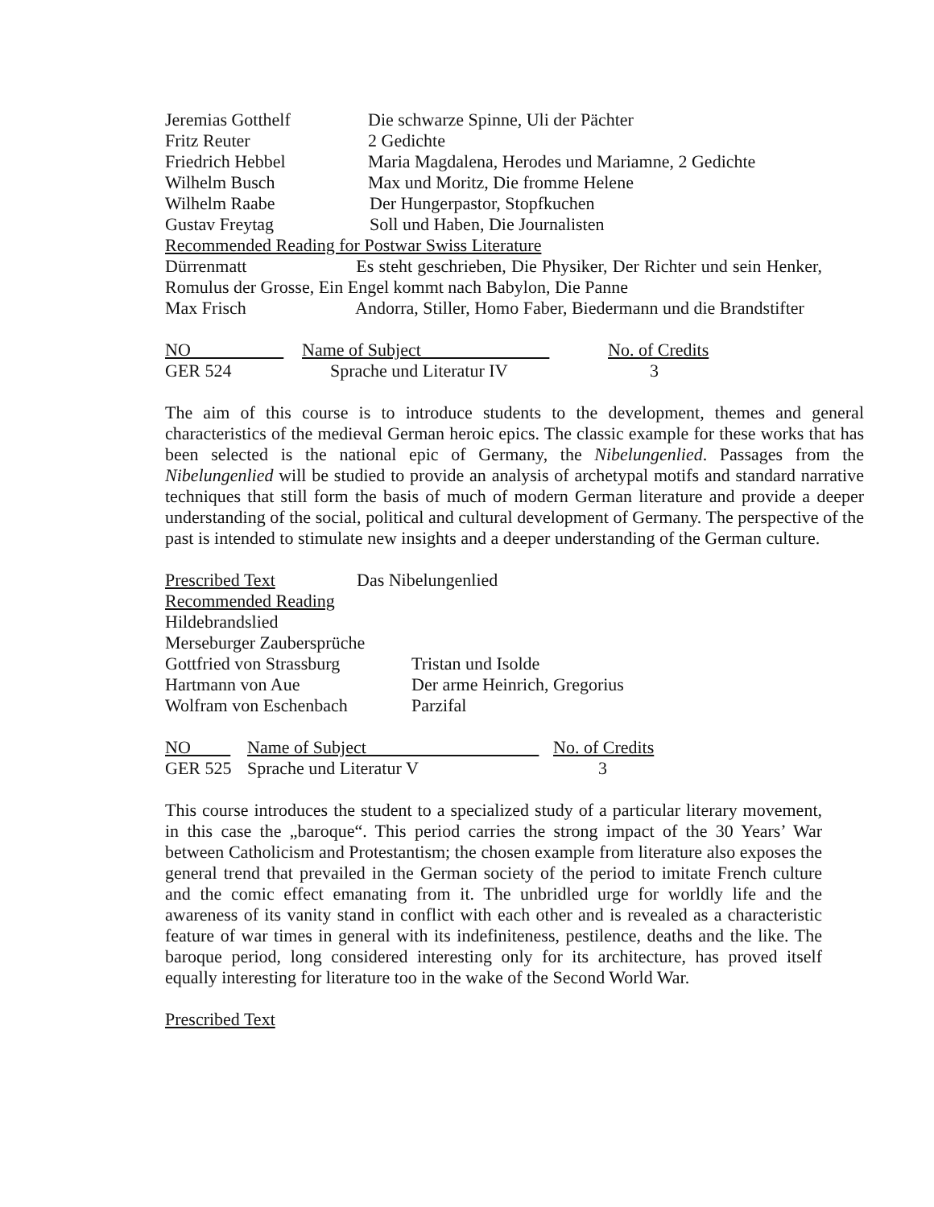Jeremias Gotthelf Die schwarze Spinne, Uli der Pächter
Fritz Reuter 2 Gedichte
Friedrich Hebbel Maria Magdalena, Herodes und Mariamne, 2 Gedichte
Wilhelm Busch Max und Moritz, Die fromme Helene
Wilhelm Raabe Der Hungerpastor, Stopfkuchen
Gustav Freytag Soll und Haben, Die Journalisten
Recommended Reading for Postwar Swiss Literature
Dürrenmatt Es steht geschrieben, Die Physiker, Der Richter und sein Henker, Romulus der Grosse, Ein Engel kommt nach Babylon, Die Panne
Max Frisch Andorra, Stiller, Homo Faber, Biedermann und die Brandstifter
| NO | Name of Subject | No. of Credits |
| GER 524 | Sprache und Literatur IV | 3 |
The aim of this course is to introduce students to the development, themes and general characteristics of the medieval German heroic epics. The classic example for these works that has been selected is the national epic of Germany, the Nibelungenlied. Passages from the Nibelungenlied will be studied to provide an analysis of archetypal motifs and standard narrative techniques that still form the basis of much of modern German literature and provide a deeper understanding of the social, political and cultural development of Germany. The perspective of the past is intended to stimulate new insights and a deeper understanding of the German culture.
Prescribed Text Das Nibelungenlied
Recommended Reading
Hildebrandslied
Merseburger Zaubersprüche
Gottfried von Strassburg Tristan und Isolde
Hartmann von Aue Der arme Heinrich, Gregorius
Wolfram von Eschenbach Parzifal
| NO | Name of Subject | No. of Credits |
| GER 525 | Sprache und Literatur V | 3 |
This course introduces the student to a specialized study of a particular literary movement, in this case the „baroque“. This period carries the strong impact of the 30 Years’ War between Catholicism and Protestantism; the chosen example from literature also exposes the general trend that prevailed in the German society of the period to imitate French culture and the comic effect emanating from it. The unbridled urge for worldly life and the awareness of its vanity stand in conflict with each other and is revealed as a characteristic feature of war times in general with its indefiniteness, pestilence, deaths and the like. The baroque period, long considered interesting only for its architecture, has proved itself equally interesting for literature too in the wake of the Second World War.
Prescribed Text